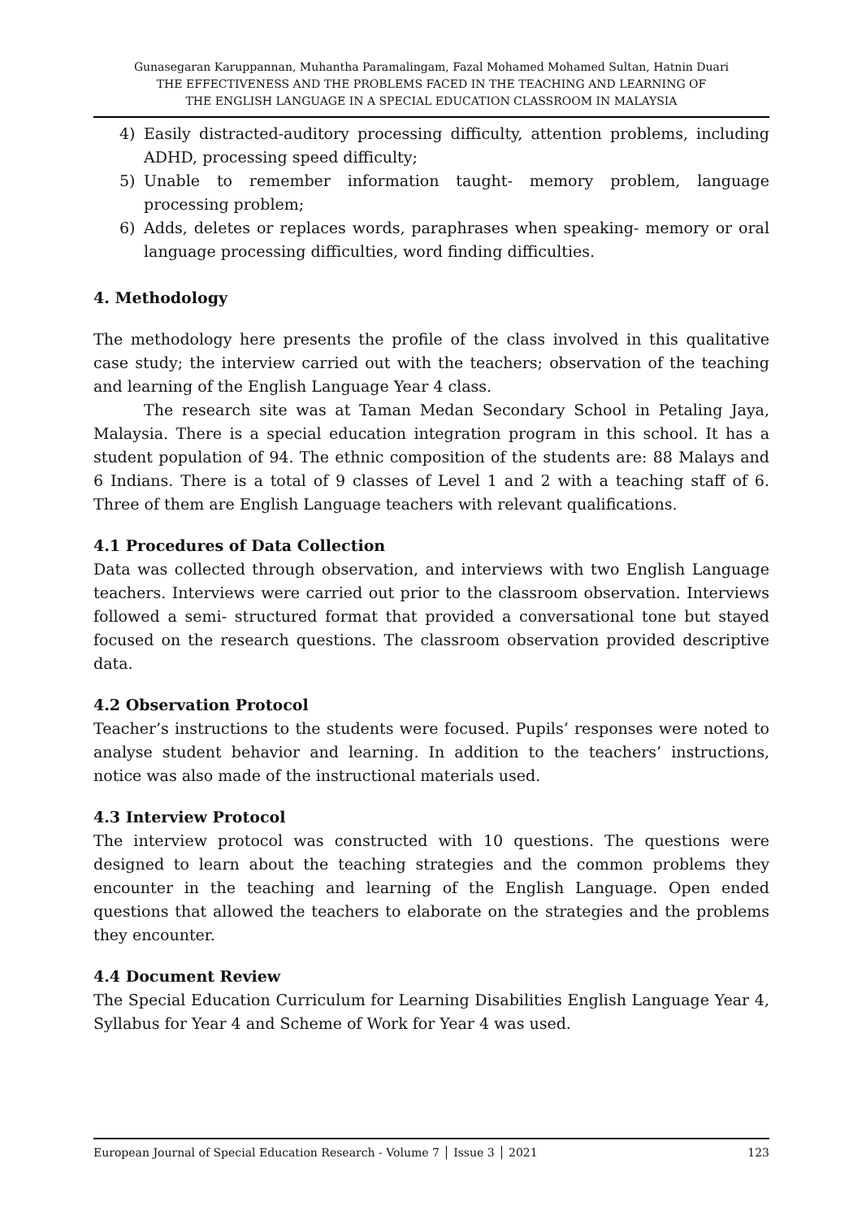Gunasegaran Karuppannan, Muhantha Paramalingam, Fazal Mohamed Mohamed Sultan, Hatnin Duari
THE EFFECTIVENESS AND THE PROBLEMS FACED IN THE TEACHING AND LEARNING OF
THE ENGLISH LANGUAGE IN A SPECIAL EDUCATION CLASSROOM IN MALAYSIA
4) Easily distracted-auditory processing difficulty, attention problems, including ADHD, processing speed difficulty;
5) Unable to remember information taught- memory problem, language processing problem;
6) Adds, deletes or replaces words, paraphrases when speaking- memory or oral language processing difficulties, word finding difficulties.
4. Methodology
The methodology here presents the profile of the class involved in this qualitative case study; the interview carried out with the teachers; observation of the teaching and learning of the English Language Year 4 class.
The research site was at Taman Medan Secondary School in Petaling Jaya, Malaysia. There is a special education integration program in this school. It has a student population of 94. The ethnic composition of the students are: 88 Malays and 6 Indians. There is a total of 9 classes of Level 1 and 2 with a teaching staff of 6. Three of them are English Language teachers with relevant qualifications.
4.1 Procedures of Data Collection
Data was collected through observation, and interviews with two English Language teachers. Interviews were carried out prior to the classroom observation. Interviews followed a semi- structured format that provided a conversational tone but stayed focused on the research questions. The classroom observation provided descriptive data.
4.2 Observation Protocol
Teacher’s instructions to the students were focused. Pupils’ responses were noted to analyse student behavior and learning. In addition to the teachers’ instructions, notice was also made of the instructional materials used.
4.3 Interview Protocol
The interview protocol was constructed with 10 questions. The questions were designed to learn about the teaching strategies and the common problems they encounter in the teaching and learning of the English Language. Open ended questions that allowed the teachers to elaborate on the strategies and the problems they encounter.
4.4 Document Review
The Special Education Curriculum for Learning Disabilities English Language Year 4, Syllabus for Year 4 and Scheme of Work for Year 4 was used.
European Journal of Special Education Research - Volume 7 │ Issue 3 │ 2021 123